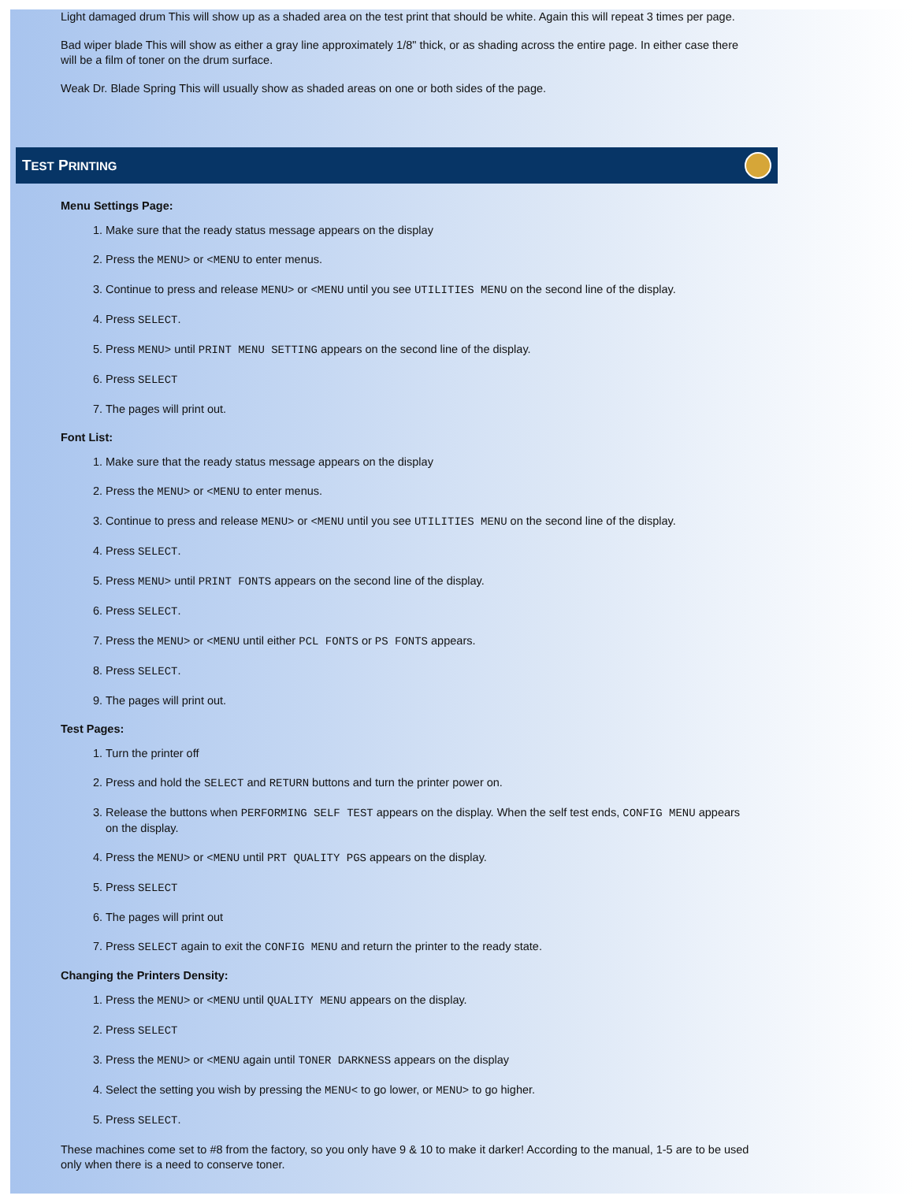Light damaged drum This will show up as a shaded area on the test print that should be white. Again this will repeat 3 times per page.
Bad wiper blade This will show as either a gray line approximately 1/8" thick, or as shading across the entire page. In either case there will be a film of toner on the drum surface.
Weak Dr. Blade Spring This will usually show as shaded areas on one or both sides of the page.
TEST PRINTING
Menu Settings Page:
1. Make sure that the ready status message appears on the display
2. Press the MENU> or <MENU to enter menus.
3. Continue to press and release MENU> or <MENU until you see UTILITIES MENU on the second line of the display.
4. Press SELECT.
5. Press MENU> until PRINT MENU SETTING appears on the second line of the display.
6. Press SELECT
7. The pages will print out.
Font List:
1. Make sure that the ready status message appears on the display
2. Press the MENU> or <MENU to enter menus.
3. Continue to press and release MENU> or <MENU until you see UTILITIES MENU on the second line of the display.
4. Press SELECT.
5. Press MENU> until PRINT FONTS appears on the second line of the display.
6. Press SELECT.
7. Press the MENU> or <MENU until either PCL FONTS or PS FONTS appears.
8. Press SELECT.
9. The pages will print out.
Test Pages:
1. Turn the printer off
2. Press and hold the SELECT and RETURN buttons and turn the printer power on.
3. Release the buttons when PERFORMING SELF TEST appears on the display. When the self test ends, CONFIG MENU appears on the display.
4. Press the MENU> or <MENU until PRT QUALITY PGS appears on the display.
5. Press SELECT
6. The pages will print out
7. Press SELECT again to exit the CONFIG MENU and return the printer to the ready state.
Changing the Printers Density:
1. Press the MENU> or <MENU until QUALITY MENU appears on the display.
2. Press SELECT
3. Press the MENU> or <MENU again until TONER DARKNESS appears on the display
4. Select the setting you wish by pressing the MENU< to go lower, or MENU> to go higher.
5. Press SELECT.
These machines come set to #8 from the factory, so you only have 9 & 10 to make it darker! According to the manual, 1-5 are to be used only when there is a need to conserve toner.